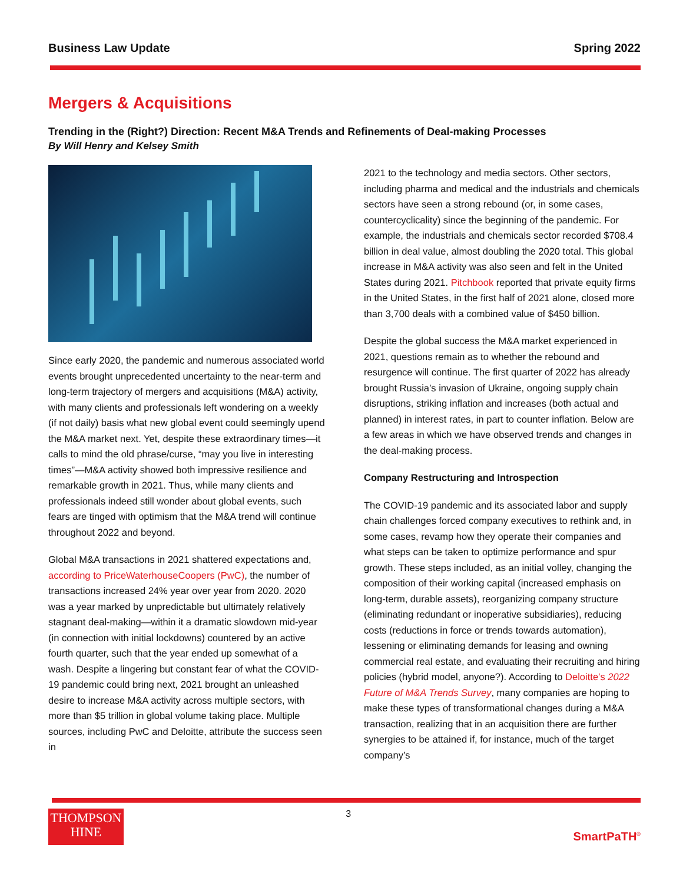Business Law Update Spring 2022
Mergers & Acquisitions
Trending in the (Right?) Direction: Recent M&A Trends and Refinements of Deal-making Processes
By Will Henry and Kelsey Smith
Since early 2020, the pandemic and numerous associated world events brought unprecedented uncertainty to the near-term and long-term trajectory of mergers and acquisitions (M&A) activity, with many clients and professionals left wondering on a weekly (if not daily) basis what new global event could seemingly upend the M&A market next. Yet, despite these extraordinary times—it calls to mind the old phrase/curse, “may you live in interesting times”—M&A activity showed both impressive resilience and remarkable growth in 2021. Thus, while many clients and professionals indeed still wonder about global events, such fears are tinged with optimism that the M&A trend will continue throughout 2022 and beyond.
Global M&A transactions in 2021 shattered expectations and, according to PriceWaterhouseCoopers (PwC), the number of transactions increased 24% year over year from 2020. 2020 was a year marked by unpredictable but ultimately relatively stagnant deal-making—within it a dramatic slowdown mid-year (in connection with initial lockdowns) countered by an active fourth quarter, such that the year ended up somewhat of a wash. Despite a lingering but constant fear of what the COVID-19 pandemic could bring next, 2021 brought an unleashed desire to increase M&A activity across multiple sectors, with more than $5 trillion in global volume taking place. Multiple sources, including PwC and Deloitte, attribute the success seen in
2021 to the technology and media sectors. Other sectors, including pharma and medical and the industrials and chemicals sectors have seen a strong rebound (or, in some cases, countercyclicality) since the beginning of the pandemic. For example, the industrials and chemicals sector recorded $708.4 billion in deal value, almost doubling the 2020 total. This global increase in M&A activity was also seen and felt in the United States during 2021. Pitchbook reported that private equity firms in the United States, in the first half of 2021 alone, closed more than 3,700 deals with a combined value of $450 billion.
Despite the global success the M&A market experienced in 2021, questions remain as to whether the rebound and resurgence will continue. The first quarter of 2022 has already brought Russia’s invasion of Ukraine, ongoing supply chain disruptions, striking inflation and increases (both actual and planned) in interest rates, in part to counter inflation. Below are a few areas in which we have observed trends and changes in the deal-making process.
Company Restructuring and Introspection
The COVID-19 pandemic and its associated labor and supply chain challenges forced company executives to rethink and, in some cases, revamp how they operate their companies and what steps can be taken to optimize performance and spur growth. These steps included, as an initial volley, changing the composition of their working capital (increased emphasis on long-term, durable assets), reorganizing company structure (eliminating redundant or inoperative subsidiaries), reducing costs (reductions in force or trends towards automation), lessening or eliminating demands for leasing and owning commercial real estate, and evaluating their recruiting and hiring policies (hybrid model, anyone?). According to Deloitte’s 2022 Future of M&A Trends Survey, many companies are hoping to make these types of transformational changes during a M&A transaction, realizing that in an acquisition there are further synergies to be attained if, for instance, much of the target company’s
THOMPSON
HINE
3
SmartPaTH<sup>®</sup>